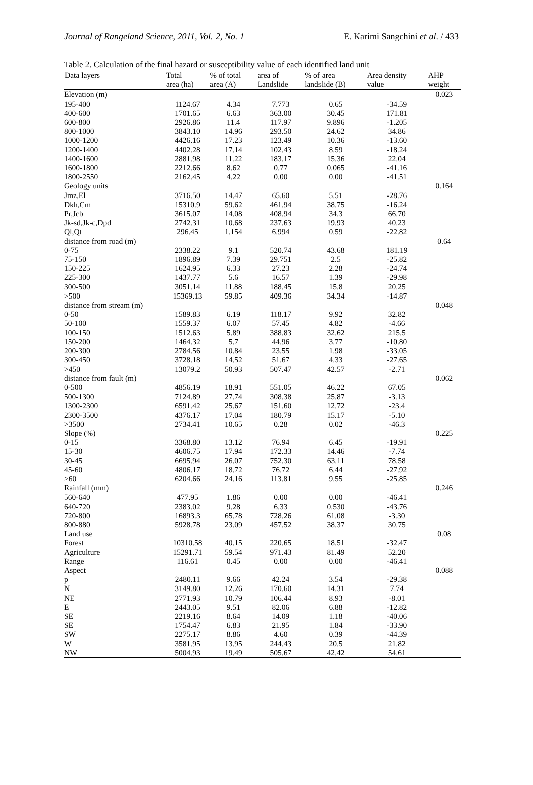Journal of Rangeland Science, 2011, Vol. 2, No. 1 E. Karimi Sangchini et al. / 433
Table 2. Calculation of the final hazard or susceptibility value of each identified land unit
| Data layers | Total area (ha) | % of total area (A) | area of Landslide | % of area landslide (B) | Area density value | AHP weight |
| --- | --- | --- | --- | --- | --- | --- |
| Elevation (m) | | | | | | 0.023 |
| 195-400 | 1124.67 | 4.34 | 7.773 | 0.65 | -34.59 | |
| 400-600 | 1701.65 | 6.63 | 363.00 | 30.45 | 171.81 | |
| 600-800 | 2926.86 | 11.4 | 117.97 | 9.896 | -1.205 | |
| 800-1000 | 3843.10 | 14.96 | 293.50 | 24.62 | 34.86 | |
| 1000-1200 | 4426.16 | 17.23 | 123.49 | 10.36 | -13.60 | |
| 1200-1400 | 4402.28 | 17.14 | 102.43 | 8.59 | -18.24 | |
| 1400-1600 | 2881.98 | 11.22 | 183.17 | 15.36 | 22.04 | |
| 1600-1800 | 2212.66 | 8.62 | 0.77 | 0.065 | -41.16 | |
| 1800-2550 | 2162.45 | 4.22 | 0.00 | 0.00 | -41.51 | |
| Geology units | | | | | | 0.164 |
| Jmz,El | 3716.50 | 14.47 | 65.60 | 5.51 | -28.76 | |
| Dkh,Cm | 15310.9 | 59.62 | 461.94 | 38.75 | -16.24 | |
| Pr,Jcb | 3615.07 | 14.08 | 408.94 | 34.3 | 66.70 | |
| Jk-sd,Jk-c,Dpd | 2742.31 | 10.68 | 237.63 | 19.93 | 40.23 | |
| Ql,Qt | 296.45 | 1.154 | 6.994 | 0.59 | -22.82 | |
| distance from road (m) | | | | | | 0.64 |
| 0-75 | 2338.22 | 9.1 | 520.74 | 43.68 | 181.19 | |
| 75-150 | 1896.89 | 7.39 | 29.751 | 2.5 | -25.82 | |
| 150-225 | 1624.95 | 6.33 | 27.23 | 2.28 | -24.74 | |
| 225-300 | 1437.77 | 5.6 | 16.57 | 1.39 | -29.98 | |
| 300-500 | 3051.14 | 11.88 | 188.45 | 15.8 | 20.25 | |
| >500 | 15369.13 | 59.85 | 409.36 | 34.34 | -14.87 | |
| distance from stream (m) | | | | | | 0.048 |
| 0-50 | 1589.83 | 6.19 | 118.17 | 9.92 | 32.82 | |
| 50-100 | 1559.37 | 6.07 | 57.45 | 4.82 | -4.66 | |
| 100-150 | 1512.63 | 5.89 | 388.83 | 32.62 | 215.5 | |
| 150-200 | 1464.32 | 5.7 | 44.96 | 3.77 | -10.80 | |
| 200-300 | 2784.56 | 10.84 | 23.55 | 1.98 | -33.05 | |
| 300-450 | 3728.18 | 14.52 | 51.67 | 4.33 | -27.65 | |
| >450 | 13079.2 | 50.93 | 507.47 | 42.57 | -2.71 | |
| distance from fault (m) | | | | | | 0.062 |
| 0-500 | 4856.19 | 18.91 | 551.05 | 46.22 | 67.05 | |
| 500-1300 | 7124.89 | 27.74 | 308.38 | 25.87 | -3.13 | |
| 1300-2300 | 6591.42 | 25.67 | 151.60 | 12.72 | -23.4 | |
| 2300-3500 | 4376.17 | 17.04 | 180.79 | 15.17 | -5.10 | |
| >3500 | 2734.41 | 10.65 | 0.28 | 0.02 | -46.3 | |
| Slope (%) | | | | | | 0.225 |
| 0-15 | 3368.80 | 13.12 | 76.94 | 6.45 | -19.91 | |
| 15-30 | 4606.75 | 17.94 | 172.33 | 14.46 | -7.74 | |
| 30-45 | 6695.94 | 26.07 | 752.30 | 63.11 | 78.58 | |
| 45-60 | 4806.17 | 18.72 | 76.72 | 6.44 | -27.92 | |
| >60 | 6204.66 | 24.16 | 113.81 | 9.55 | -25.85 | |
| Rainfall (mm) | | | | | | 0.246 |
| 560-640 | 477.95 | 1.86 | 0.00 | 0.00 | -46.41 | |
| 640-720 | 2383.02 | 9.28 | 6.33 | 0.530 | -43.76 | |
| 720-800 | 16893.3 | 65.78 | 728.26 | 61.08 | -3.30 | |
| 800-880 | 5928.78 | 23.09 | 457.52 | 38.37 | 30.75 | |
| Land use | | | | | | 0.08 |
| Forest | 10310.58 | 40.15 | 220.65 | 18.51 | -32.47 | |
| Agriculture | 15291.71 | 59.54 | 971.43 | 81.49 | 52.20 | |
| Range | 116.61 | 0.45 | 0.00 | 0.00 | -46.41 | |
| Aspect | | | | | | 0.088 |
| p | 2480.11 | 9.66 | 42.24 | 3.54 | -29.38 | |
| N | 3149.80 | 12.26 | 170.60 | 14.31 | 7.74 | |
| NE | 2771.93 | 10.79 | 106.44 | 8.93 | -8.01 | |
| E | 2443.05 | 9.51 | 82.06 | 6.88 | -12.82 | |
| SE | 2219.16 | 8.64 | 14.09 | 1.18 | -40.06 | |
| SE | 1754.47 | 6.83 | 21.95 | 1.84 | -33.90 | |
| SW | 2275.17 | 8.86 | 4.60 | 0.39 | -44.39 | |
| W | 3581.95 | 13.95 | 244.43 | 20.5 | 21.82 | |
| NW | 5004.93 | 19.49 | 505.67 | 42.42 | 54.61 | |